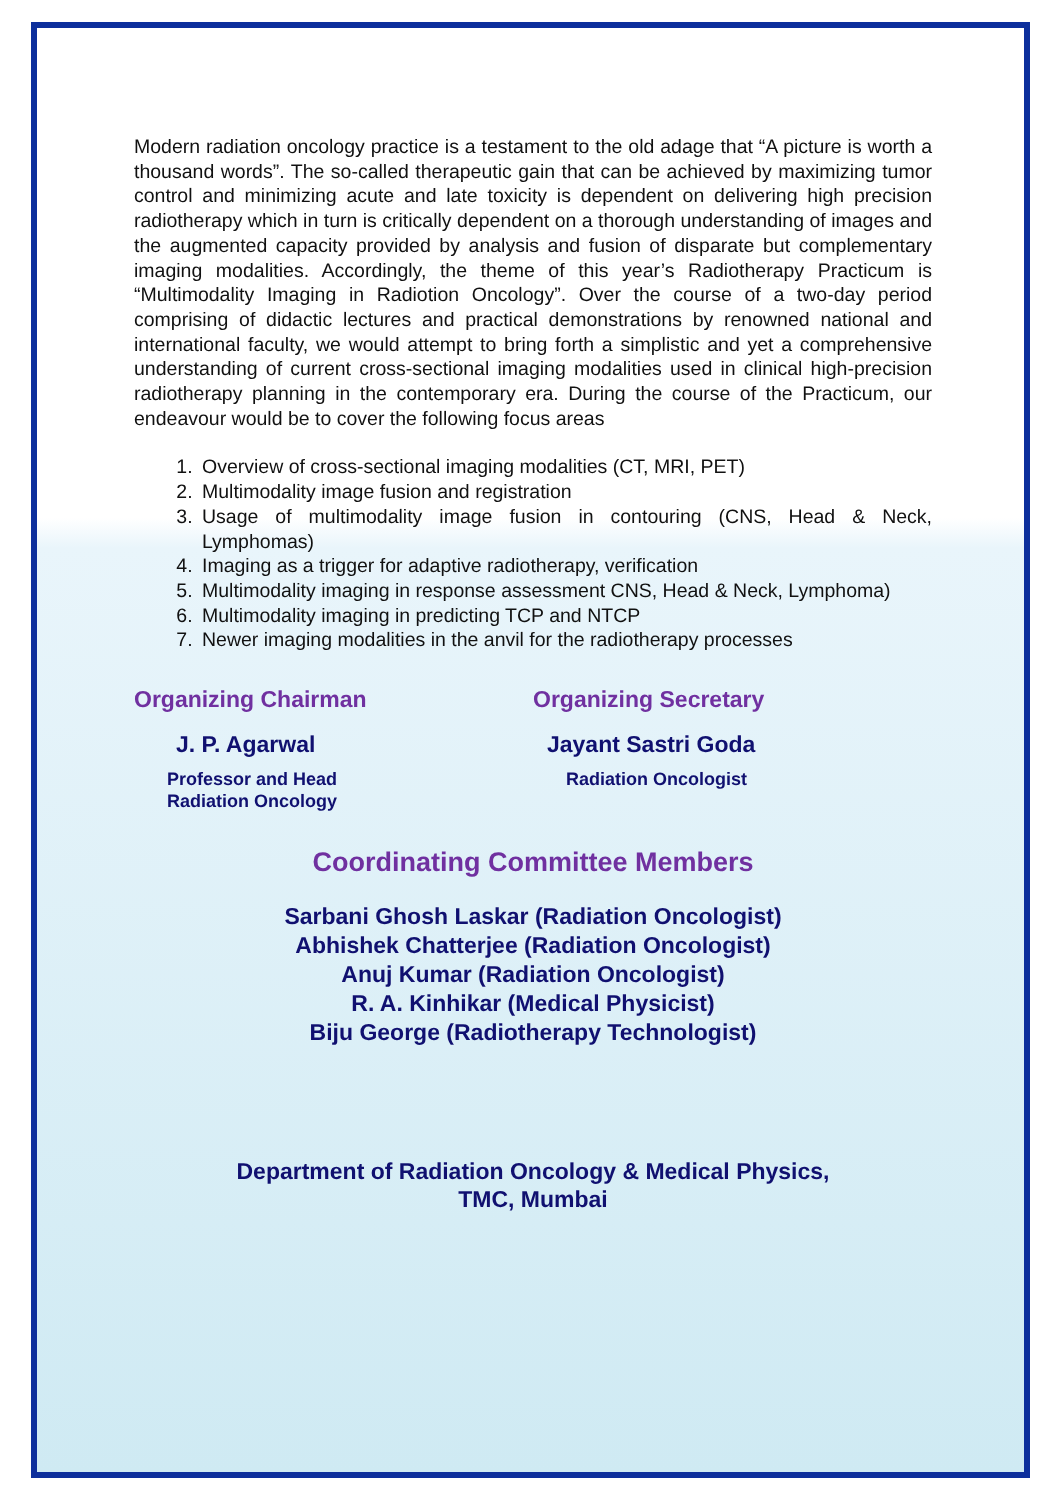Modern radiation oncology practice is a testament to the old adage that “A picture is worth a thousand words”. The so-called therapeutic gain that can be achieved by maximizing tumor control and minimizing acute and late toxicity is dependent on delivering high precision radiotherapy which in turn is critically dependent on a thorough understanding of images and the augmented capacity provided by analysis and fusion of disparate but complementary imaging modalities. Accordingly, the theme of this year’s Radiotherapy Practicum is “Multimodality Imaging in Radiotion Oncology”. Over the course of a two-day period comprising of didactic lectures and practical demonstrations by renowned national and international faculty, we would attempt to bring forth a simplistic and yet a comprehensive understanding of current cross-sectional imaging modalities used in clinical high-precision radiotherapy planning in the contemporary era. During the course of the Practicum, our endeavour would be to cover the following focus areas
1. Overview of cross-sectional imaging modalities (CT, MRI, PET)
2. Multimodality image fusion and registration
3. Usage of multimodality image fusion in contouring (CNS, Head & Neck, Lymphomas)
4. Imaging as a trigger for adaptive radiotherapy, verification
5. Multimodality imaging in response assessment CNS, Head & Neck, Lymphoma)
6. Multimodality imaging in predicting TCP and NTCP
7. Newer imaging modalities in the anvil for the radiotherapy processes
Organizing Chairman
J. P. Agarwal
Professor and Head
Radiation Oncology
Organizing Secretary
Jayant Sastri Goda
Radiation Oncologist
Coordinating Committee Members
Sarbani Ghosh Laskar (Radiation Oncologist)
Abhishek Chatterjee (Radiation Oncologist)
Anuj Kumar (Radiation Oncologist)
R. A. Kinhikar (Medical Physicist)
Biju George (Radiotherapy Technologist)
Department of Radiation Oncology & Medical Physics,
TMC, Mumbai